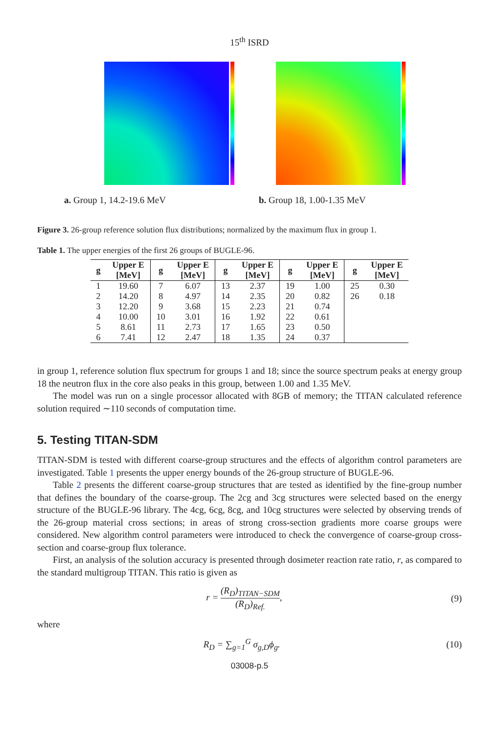15<sup>th</sup> ISRD
a. Group 1, 14.2-19.6 MeV b. Group 18, 1.00-1.35 MeV
Figure 3. 26-group reference solution flux distributions; normalized by the maximum flux in group 1.
Table 1. The upper energies of the first 26 groups of BUGLE-96.
| g | Upper E [MeV] | g | Upper E [MeV] | g | Upper E [MeV] | g | Upper E [MeV] | g | Upper E [MeV] |
| --- | --- | --- | --- | --- | --- | --- | --- | --- | --- |
| 1 | 19.60 | 7 | 6.07 | 13 | 2.37 | 19 | 1.00 | 25 | 0.30 |
| 2 | 14.20 | 8 | 4.97 | 14 | 2.35 | 20 | 0.82 | 26 | 0.18 |
| 3 | 12.20 | 9 | 3.68 | 15 | 2.23 | 21 | 0.74 | | |
| 4 | 10.00 | 10 | 3.01 | 16 | 1.92 | 22 | 0.61 | | |
| 5 | 8.61 | 11 | 2.73 | 17 | 1.65 | 23 | 0.50 | | |
| 6 | 7.41 | 12 | 2.47 | 18 | 1.35 | 24 | 0.37 | | |
in group 1, reference solution flux spectrum for groups 1 and 18; since the source spectrum peaks at energy group 18 the neutron flux in the core also peaks in this group, between 1.00 and 1.35 MeV.
The model was run on a single processor allocated with 8GB of memory; the TITAN calculated reference solution required ∼110 seconds of computation time.
5. Testing TITAN-SDM
TITAN-SDM is tested with different coarse-group structures and the effects of algorithm control parameters are investigated. Table 1 presents the upper energy bounds of the 26-group structure of BUGLE-96.
Table 2 presents the different coarse-group structures that are tested as identified by the fine-group number that defines the boundary of the coarse-group. The 2cg and 3cg structures were selected based on the energy structure of the BUGLE-96 library. The 4cg, 6cg, 8cg, and 10cg structures were selected by observing trends of the 26-group material cross sections; in areas of strong cross-section gradients more coarse groups were considered. New algorithm control parameters were introduced to check the convergence of coarse-group cross-section and coarse-group flux tolerance.
First, an analysis of the solution accuracy is presented through dosimeter reaction rate ratio, r, as compared to the standard multigroup TITAN. This ratio is given as
r = (R<sub>D</sub>)<sub>TITAN−SDM</sub> (R<sub>D</sub>)<sub>Ref.</sub>, (9)
where
R<sub>D</sub> = ∑<sub>g=1</sub><sup>G</sup> σ<sub>g,D</sub>ϕ<sub>g</sub>. (10)
03008-p.5